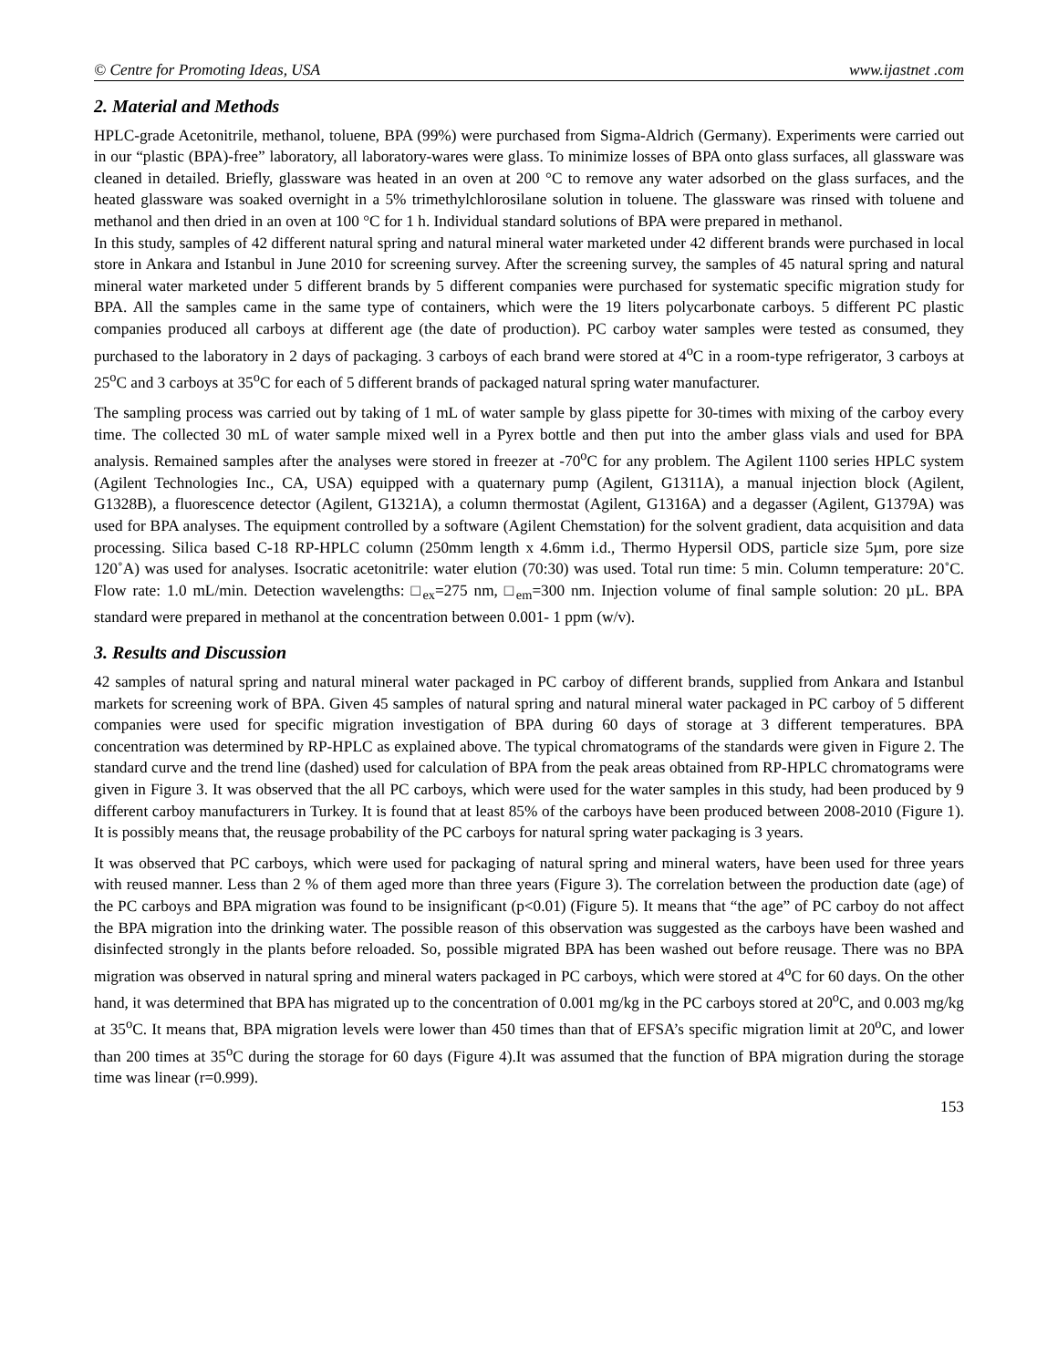© Centre for Promoting Ideas, USA www.ijastnet .com
2. Material and Methods
HPLC-grade Acetonitrile, methanol, toluene, BPA (99%) were purchased from Sigma-Aldrich (Germany). Experiments were carried out in our “plastic (BPA)-free” laboratory, all laboratory-wares were glass. To minimize losses of BPA onto glass surfaces, all glassware was cleaned in detailed. Briefly, glassware was heated in an oven at 200 °C to remove any water adsorbed on the glass surfaces, and the heated glassware was soaked overnight in a 5% trimethylchlorosilane solution in toluene. The glassware was rinsed with toluene and methanol and then dried in an oven at 100 °C for 1 h. Individual standard solutions of BPA were prepared in methanol.
In this study, samples of 42 different natural spring and natural mineral water marketed under 42 different brands were purchased in local store in Ankara and Istanbul in June 2010 for screening survey. After the screening survey, the samples of 45 natural spring and natural mineral water marketed under 5 different brands by 5 different companies were purchased for systematic specific migration study for BPA. All the samples came in the same type of containers, which were the 19 liters polycarbonate carboys. 5 different PC plastic companies produced all carboys at different age (the date of production). PC carboy water samples were tested as consumed, they purchased to the laboratory in 2 days of packaging. 3 carboys of each brand were stored at 4<sup>o</sup>C in a room-type refrigerator, 3 carboys at 25<sup>o</sup>C and 3 carboys at 35<sup>o</sup>C for each of 5 different brands of packaged natural spring water manufacturer.
The sampling process was carried out by taking of 1 mL of water sample by glass pipette for 30-times with mixing of the carboy every time. The collected 30 mL of water sample mixed well in a Pyrex bottle and then put into the amber glass vials and used for BPA analysis. Remained samples after the analyses were stored in freezer at -70<sup>o</sup>C for any problem. The Agilent 1100 series HPLC system (Agilent Technologies Inc., CA, USA) equipped with a quaternary pump (Agilent, G1311A), a manual injection block (Agilent, G1328B), a fluorescence detector (Agilent, G1321A), a column thermostat (Agilent, G1316A) and a degasser (Agilent, G1379A) was used for BPA analyses. The equipment controlled by a software (Agilent Chemstation) for the solvent gradient, data acquisition and data processing. Silica based C-18 RP-HPLC column (250mm length x 4.6mm i.d., Thermo Hypersil ODS, particle size 5µm, pore size 120˚A) was used for analyses. Isocratic acetonitrile: water elution (70:30) was used. Total run time: 5 min. Column temperature: 20˚C. Flow rate: 1.0 mL/min. Detection wavelengths: □<sub>ex</sub>=275 nm, □<sub>em</sub>=300 nm. Injection volume of final sample solution: 20 µL. BPA standard were prepared in methanol at the concentration between 0.001- 1 ppm (w/v).
3. Results and Discussion
42 samples of natural spring and natural mineral water packaged in PC carboy of different brands, supplied from Ankara and Istanbul markets for screening work of BPA. Given 45 samples of natural spring and natural mineral water packaged in PC carboy of 5 different companies were used for specific migration investigation of BPA during 60 days of storage at 3 different temperatures. BPA concentration was determined by RP-HPLC as explained above. The typical chromatograms of the standards were given in Figure 2. The standard curve and the trend line (dashed) used for calculation of BPA from the peak areas obtained from RP-HPLC chromatograms were given in Figure 3. It was observed that the all PC carboys, which were used for the water samples in this study, had been produced by 9 different carboy manufacturers in Turkey. It is found that at least 85% of the carboys have been produced between 2008-2010 (Figure 1). It is possibly means that, the reusage probability of the PC carboys for natural spring water packaging is 3 years.
It was observed that PC carboys, which were used for packaging of natural spring and mineral waters, have been used for three years with reused manner. Less than 2 % of them aged more than three years (Figure 3). The correlation between the production date (age) of the PC carboys and BPA migration was found to be insignificant (p<0.01) (Figure 5). It means that “the age” of PC carboy do not affect the BPA migration into the drinking water. The possible reason of this observation was suggested as the carboys have been washed and disinfected strongly in the plants before reloaded. So, possible migrated BPA has been washed out before reusage. There was no BPA migration was observed in natural spring and mineral waters packaged in PC carboys, which were stored at 4<sup>o</sup>C for 60 days. On the other hand, it was determined that BPA has migrated up to the concentration of 0.001 mg/kg in the PC carboys stored at 20<sup>o</sup>C, and 0.003 mg/kg at 35<sup>o</sup>C. It means that, BPA migration levels were lower than 450 times than that of EFSA’s specific migration limit at 20<sup>o</sup>C, and lower than 200 times at 35<sup>o</sup>C during the storage for 60 days (Figure 4).It was assumed that the function of BPA migration during the storage time was linear (r=0.999).
153